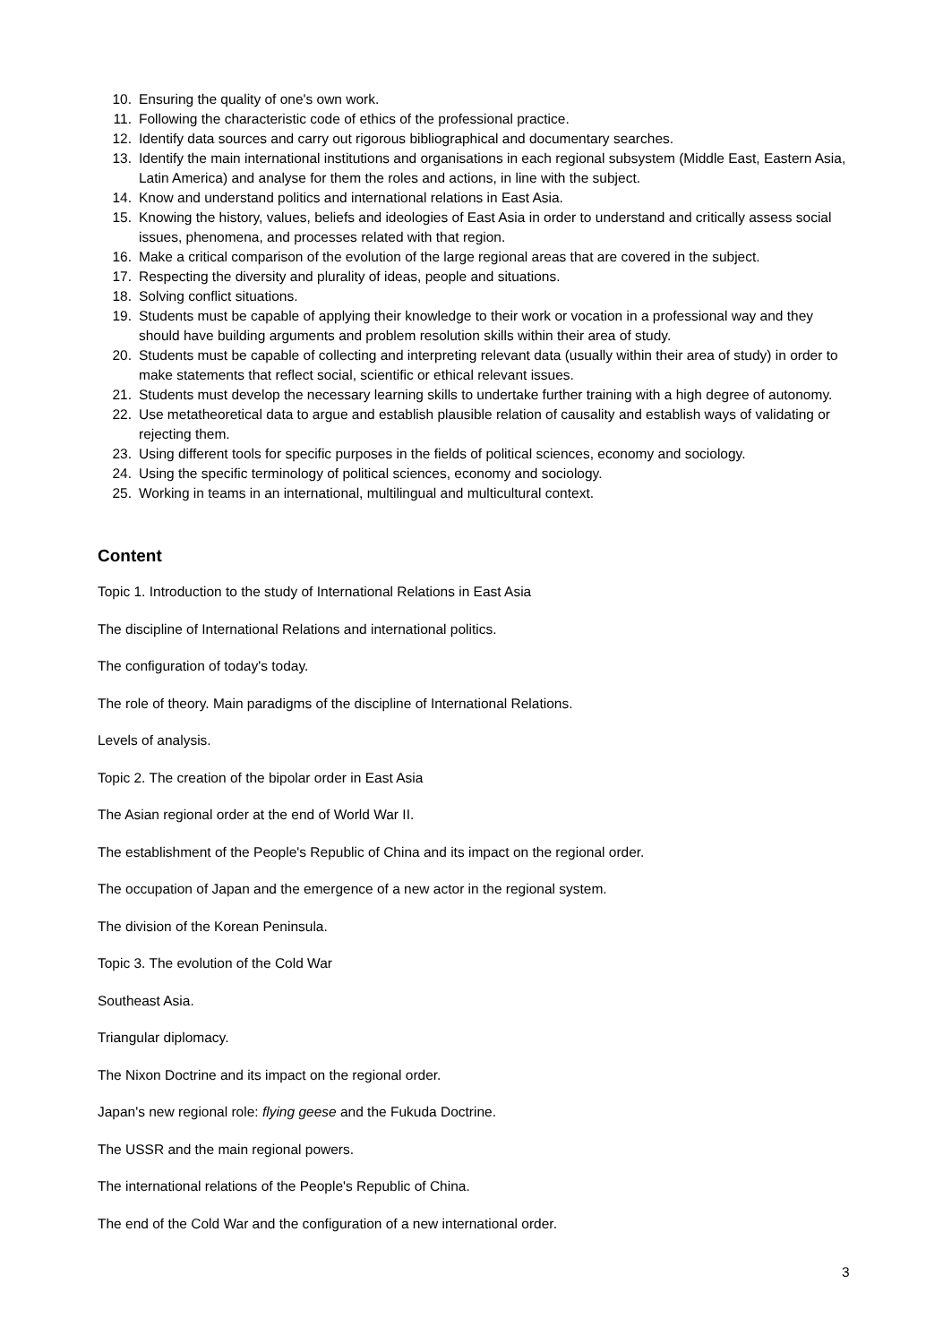10. Ensuring the quality of one's own work.
11. Following the characteristic code of ethics of the professional practice.
12. Identify data sources and carry out rigorous bibliographical and documentary searches.
13. Identify the main international institutions and organisations in each regional subsystem (Middle East, Eastern Asia, Latin America) and analyse for them the roles and actions, in line with the subject.
14. Know and understand politics and international relations in East Asia.
15. Knowing the history, values, beliefs and ideologies of East Asia in order to understand and critically assess social issues, phenomena, and processes related with that region.
16. Make a critical comparison of the evolution of the large regional areas that are covered in the subject.
17. Respecting the diversity and plurality of ideas, people and situations.
18. Solving conflict situations.
19. Students must be capable of applying their knowledge to their work or vocation in a professional way and they should have building arguments and problem resolution skills within their area of study.
20. Students must be capable of collecting and interpreting relevant data (usually within their area of study) in order to make statements that reflect social, scientific or ethical relevant issues.
21. Students must develop the necessary learning skills to undertake further training with a high degree of autonomy.
22. Use metatheoretical data to argue and establish plausible relation of causality and establish ways of validating or rejecting them.
23. Using different tools for specific purposes in the fields of political sciences, economy and sociology.
24. Using the specific terminology of political sciences, economy and sociology.
25. Working in teams in an international, multilingual and multicultural context.
Content
Topic 1. Introduction to the study of International Relations in East Asia
The discipline of International Relations and international politics.
The configuration of today's today.
The role of theory. Main paradigms of the discipline of International Relations.
Levels of analysis.
Topic 2. The creation of the bipolar order in East Asia
The Asian regional order at the end of World War II.
The establishment of the People's Republic of China and its impact on the regional order.
The occupation of Japan and the emergence of a new actor in the regional system.
The division of the Korean Peninsula.
Topic 3. The evolution of the Cold War
Southeast Asia.
Triangular diplomacy.
The Nixon Doctrine and its impact on the regional order.
Japan's new regional role: flying geese and the Fukuda Doctrine.
The USSR and the main regional powers.
The international relations of the People's Republic of China.
The end of the Cold War and the configuration of a new international order.
3